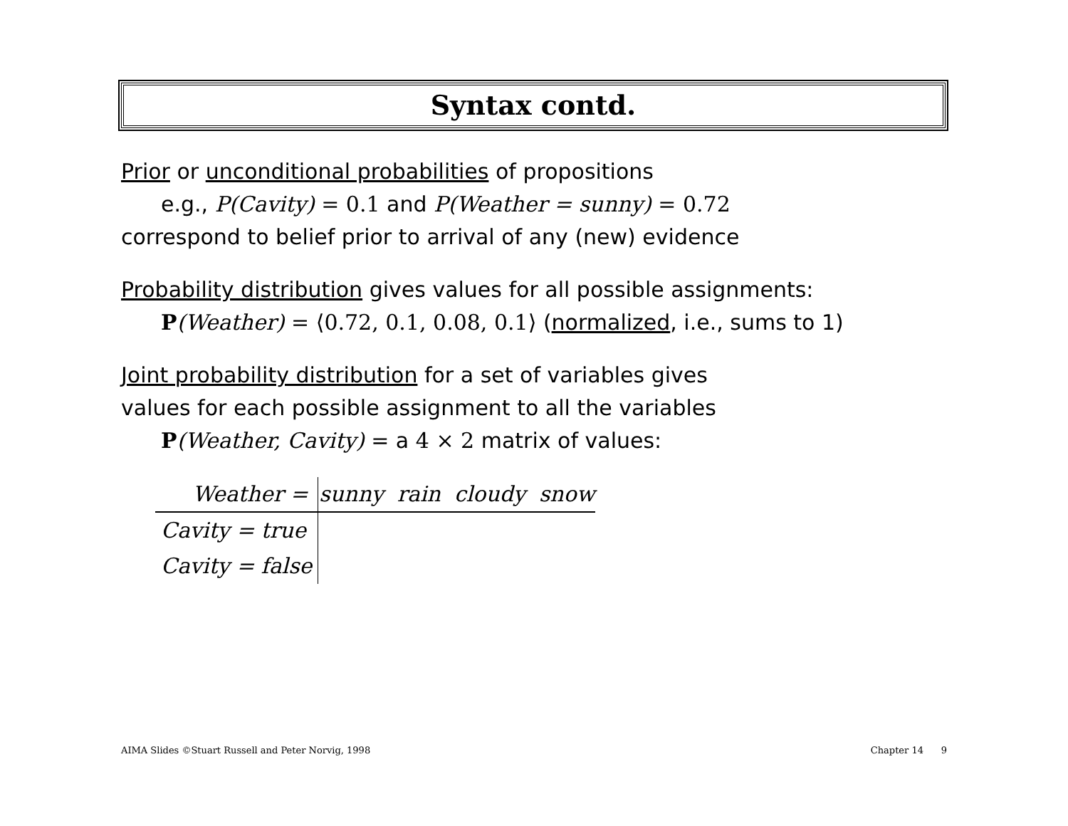Syntax contd.
Prior or unconditional probabilities of propositions
e.g., P(Cavity) = 0.1 and P(Weather = sunny) = 0.72
correspond to belief prior to arrival of any (new) evidence
Probability distribution gives values for all possible assignments:
P(Weather) = ⟨0.72, 0.1, 0.08, 0.1⟩ (normalized, i.e., sums to 1)
Joint probability distribution for a set of variables gives
values for each possible assignment to all the variables
P(Weather, Cavity) = a 4 × 2 matrix of values:
| Weather = | sunny rain cloudy snow |
| --- | --- |
| Cavity = true | |
| Cavity = false | |
AIMA Slides ©Stuart Russell and Peter Norvig, 1998 Chapter 14 9